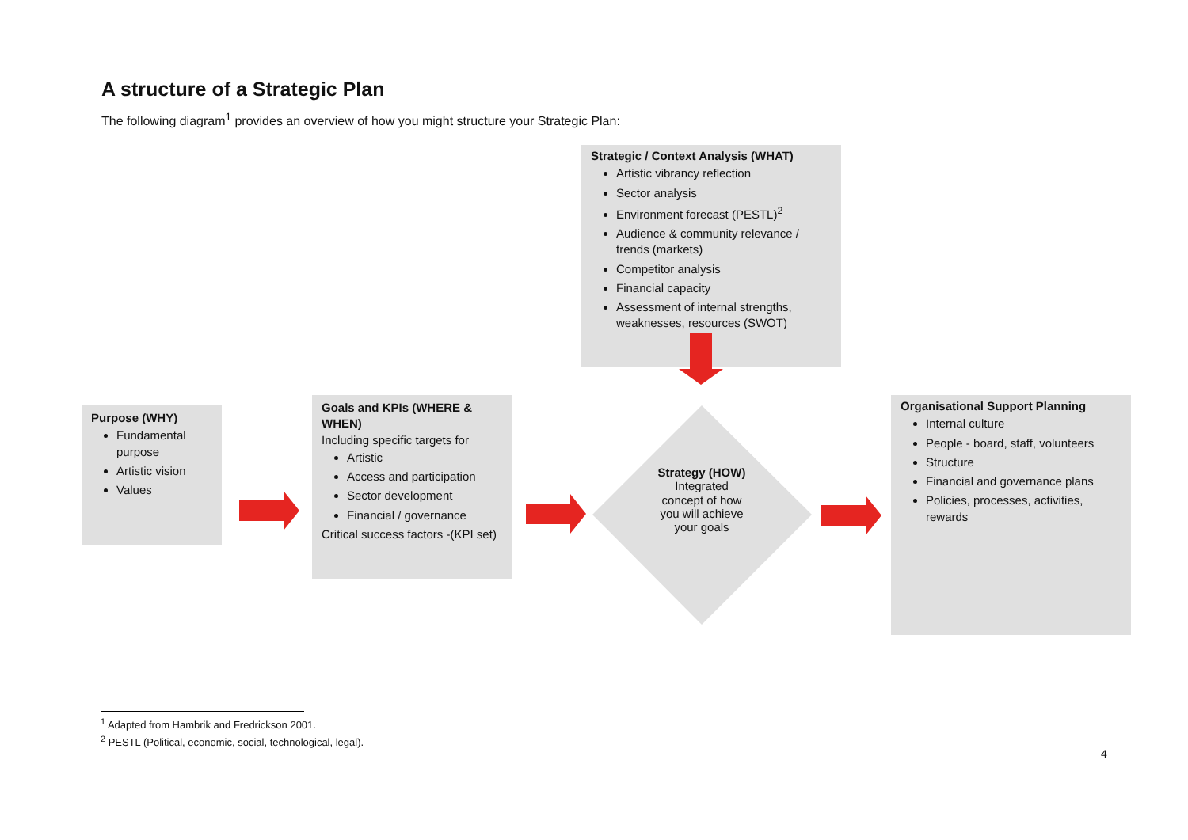A structure of a Strategic Plan
The following diagram<sup>1</sup> provides an overview of how you might structure your Strategic Plan:
Strategic / Context Analysis (WHAT)
Artistic vibrancy reflection
Sector analysis
Environment forecast (PESTL)<sup>2</sup>
Audience & community relevance / trends (markets)
Competitor analysis
Financial capacity
Assessment of internal strengths, weaknesses, resources (SWOT)
Purpose (WHY)
Fundamental purpose
Artistic vision
Values
Goals and KPIs (WHERE & WHEN)
Including specific targets for
Artistic
Access and participation
Sector development
Financial / governance
Critical success factors -(KPI set)
Strategy (HOW)
Integrated concept of how you will achieve your goals
Organisational Support Planning
Internal culture
People - board, staff, volunteers
Structure
Financial and governance plans
Policies, processes, activities, rewards
<sup>1</sup> Adapted from Hambrik and Fredrickson 2001.
<sup>2</sup> PESTL (Political, economic, social, technological, legal).
4